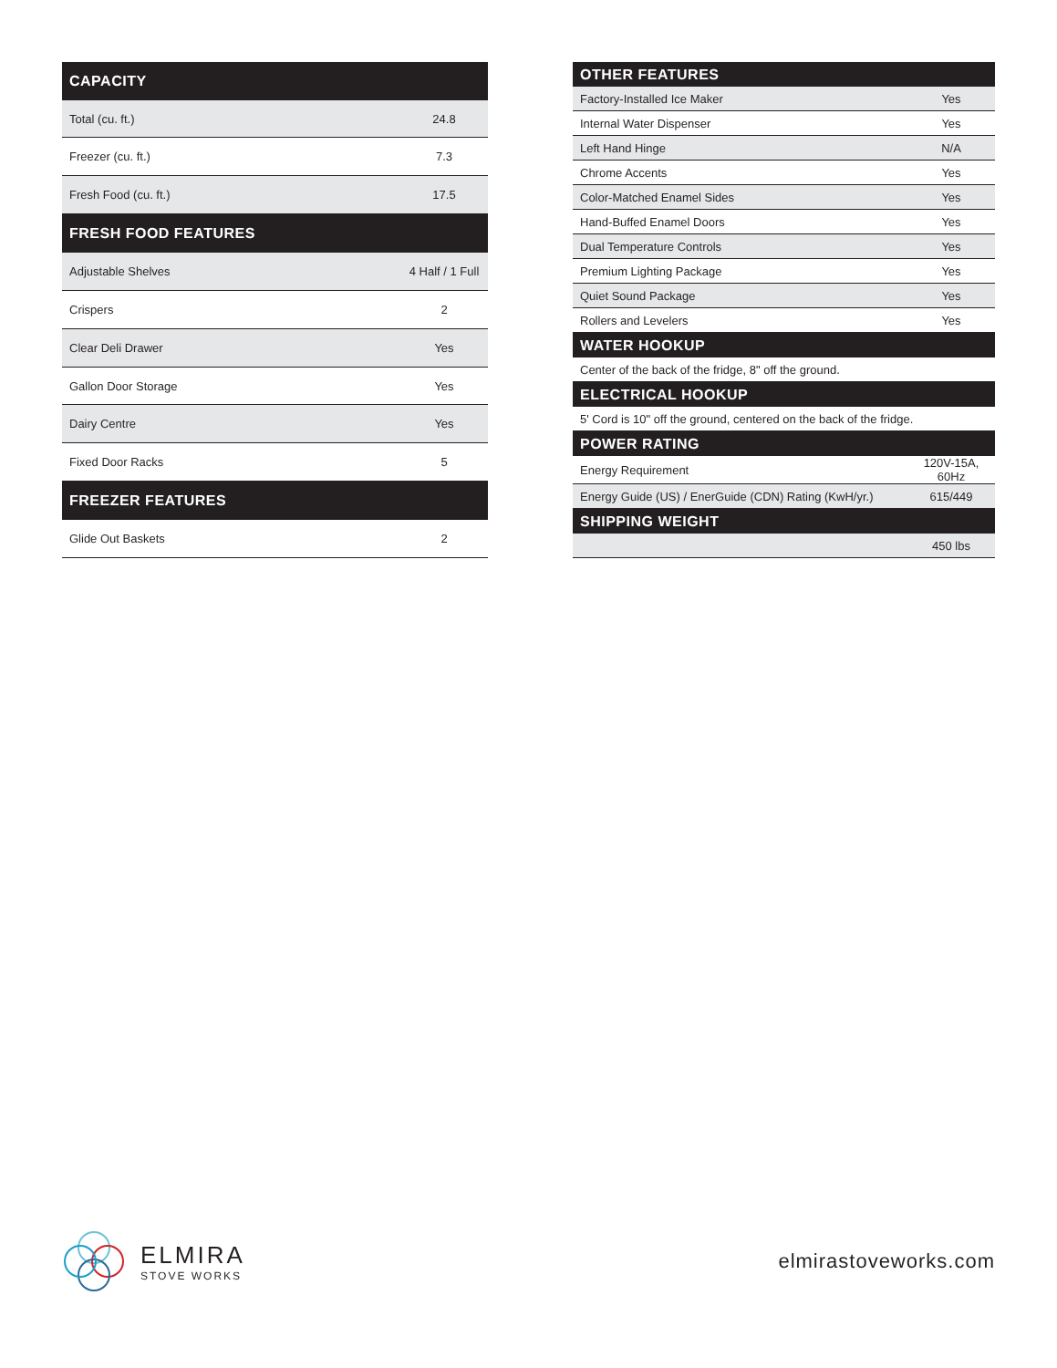| CAPACITY | |
| --- | --- |
| Total (cu. ft.) | 24.8 |
| Freezer (cu. ft.) | 7.3 |
| Fresh Food (cu. ft.) | 17.5 |
| FRESH FOOD FEATURES | |
| Adjustable Shelves | 4 Half / 1 Full |
| Crispers | 2 |
| Clear Deli Drawer | Yes |
| Gallon Door Storage | Yes |
| Dairy Centre | Yes |
| Fixed Door Racks | 5 |
| FREEZER FEATURES | |
| Glide Out Baskets | 2 |
| OTHER FEATURES | |
| --- | --- |
| Factory-Installed Ice Maker | Yes |
| Internal Water Dispenser | Yes |
| Left Hand Hinge | N/A |
| Chrome Accents | Yes |
| Color-Matched Enamel Sides | Yes |
| Hand-Buffed Enamel Doors | Yes |
| Dual Temperature Controls | Yes |
| Premium Lighting Package | Yes |
| Quiet Sound Package | Yes |
| Rollers and Levelers | Yes |
| WATER HOOKUP | |
| Center of the back of the fridge, 8" off the ground. | |
| ELECTRICAL HOOKUP | |
| 5' Cord is 10" off the ground, centered on the back of the fridge. | |
| POWER RATING | |
| Energy Requirement | 120V-15A, 60Hz |
| Energy Guide (US) / EnerGuide (CDN) Rating (KwH/yr.) | 615/449 |
| SHIPPING WEIGHT | |
| | 450 lbs |
ELMIRA
STOVE WORKS
elmirastoveworks.com